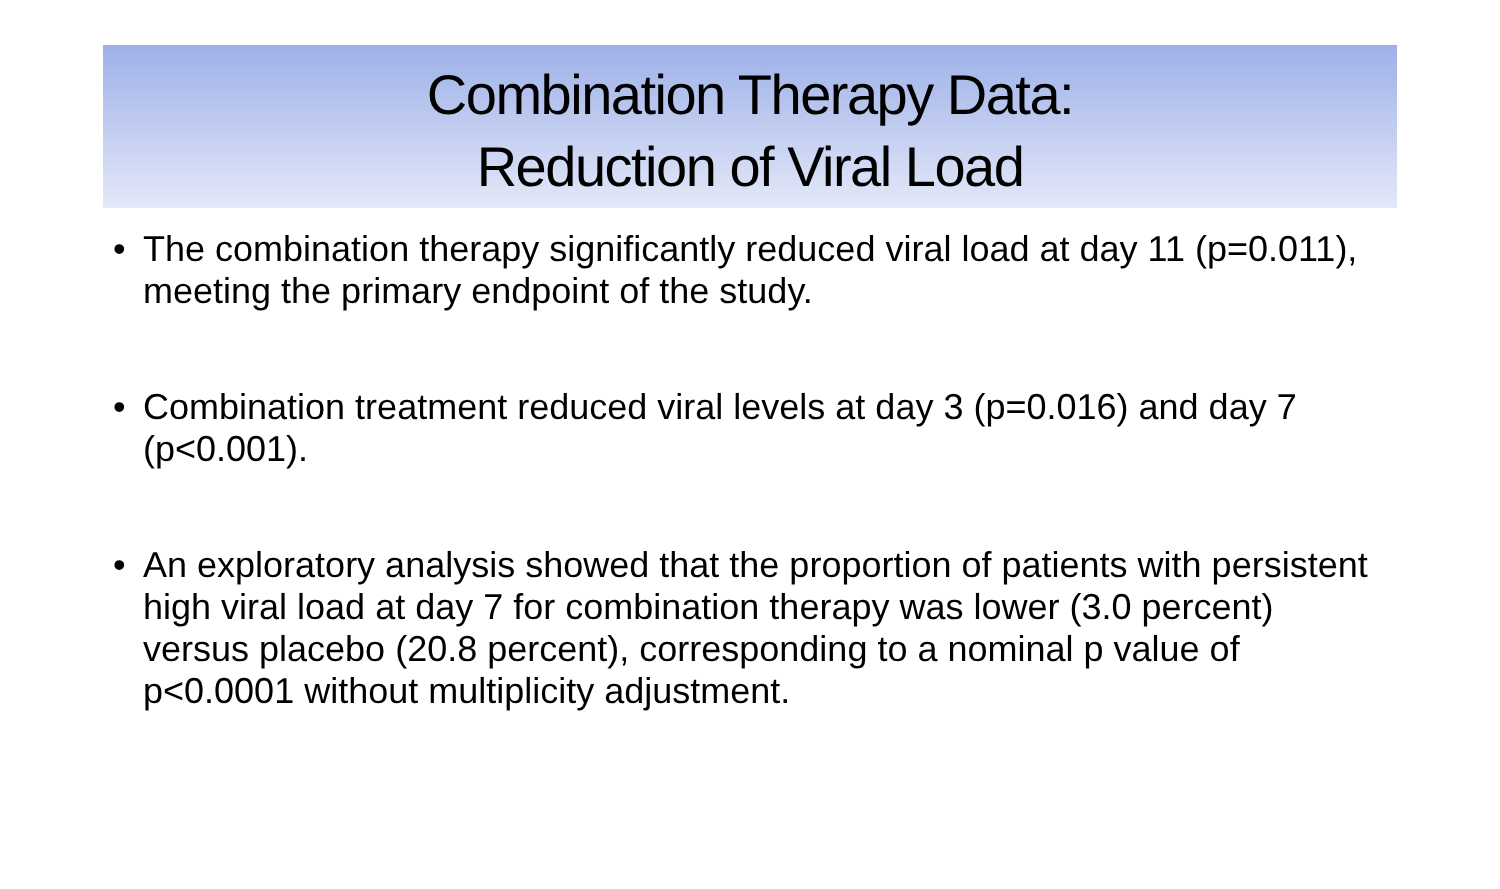Combination Therapy Data:
Reduction of Viral Load
• The combination therapy significantly reduced viral load at day 11 (p=0.011), meeting the primary endpoint of the study.
• Combination treatment reduced viral levels at day 3 (p=0.016) and day 7 (p<0.001).
• An exploratory analysis showed that the proportion of patients with persistent high viral load at day 7 for combination therapy was lower (3.0 percent) versus placebo (20.8 percent), corresponding to a nominal p value of p<0.0001 without multiplicity adjustment.